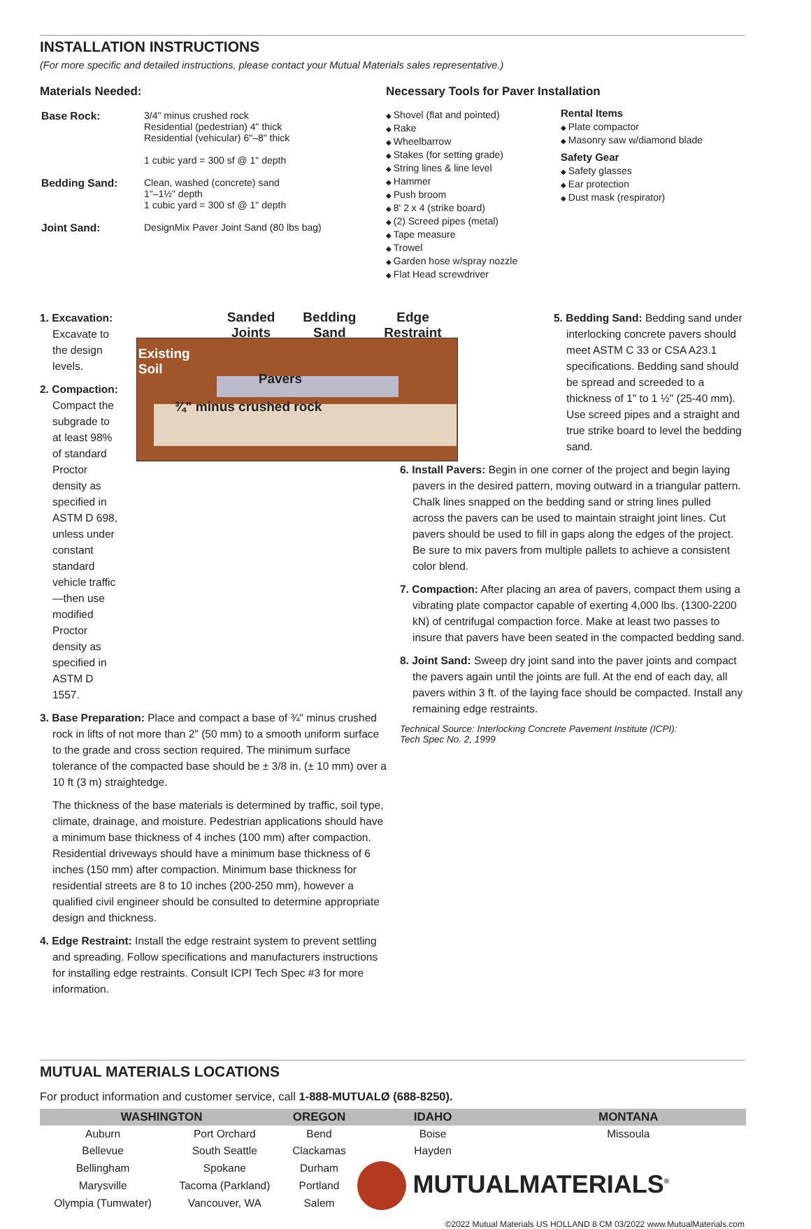INSTALLATION INSTRUCTIONS
(For more specific and detailed instructions, please contact your Mutual Materials sales representative.)
Materials Needed:
| Base Rock: | 3/4" minus crushed rock Residential (pedestrian) 4" thick Residential (vehicular) 6"–8" thick 1 cubic yard = 300 sf @ 1" depth |
| Bedding Sand: | Clean, washed (concrete) sand 1"–1½" depth 1 cubic yard = 300 sf @ 1" depth |
| Joint Sand: | DesignMix Paver Joint Sand (80 lbs bag) |
Necessary Tools for Paver Installation
Shovel (flat and pointed)
Rake
Wheelbarrow
Stakes (for setting grade)
String lines & line level
Hammer
Push broom
8' 2 x 4 (strike board)
(2) Screed pipes (metal)
Tape measure
Trowel
Garden hose w/spray nozzle
Flat Head screwdriver
Rental Items
Plate compactor
Masonry saw w/diamond blade
Safety Gear
Safety glasses
Ear protection
Dust mask (respirator)
1. Excavation: Excavate to the design levels.
2. Compaction: Compact the subgrade to at least 98% of standard Proctor density as specified in ASTM D 698, unless under constant standard vehicle traffic—then use modified Proctor density as specified in ASTM D 1557.
Sanded
Joints Bedding
Sand Edge
Restraint
Existing
Soil
Pavers
¾" minus crushed rock
3. Base Preparation: Place and compact a base of ¾" minus crushed rock in lifts of not more than 2" (50 mm) to a smooth uniform surface to the grade and cross section required. The minimum surface tolerance of the compacted base should be ± 3/8 in. (± 10 mm) over a 10 ft (3 m) straightedge.
The thickness of the base materials is determined by traffic, soil type, climate, drainage, and moisture. Pedestrian applications should have a minimum base thickness of 4 inches (100 mm) after compaction. Residential driveways should have a minimum base thickness of 6 inches (150 mm) after compaction. Minimum base thickness for residential streets are 8 to 10 inches (200-250 mm), however a qualified civil engineer should be consulted to determine appropriate design and thickness.
4. Edge Restraint: Install the edge restraint system to prevent settling and spreading. Follow specifications and manufacturers instructions for installing edge restraints. Consult ICPI Tech Spec #3 for more information.
5. Bedding Sand: Bedding sand under interlocking concrete pavers should meet ASTM C 33 or CSA A23.1 specifications. Bedding sand should be spread and screeded to a thickness of 1" to 1 ½" (25-40 mm). Use screed pipes and a straight and true strike board to level the bedding sand.
6. Install Pavers: Begin in one corner of the project and begin laying pavers in the desired pattern, moving outward in a triangular pattern. Chalk lines snapped on the bedding sand or string lines pulled across the pavers can be used to maintain straight joint lines. Cut pavers should be used to fill in gaps along the edges of the project. Be sure to mix pavers from multiple pallets to achieve a consistent color blend.
7. Compaction: After placing an area of pavers, compact them using a vibrating plate compactor capable of exerting 4,000 lbs. (1300-2200 kN) of centrifugal compaction force. Make at least two passes to insure that pavers have been seated in the compacted bedding sand.
8. Joint Sand: Sweep dry joint sand into the paver joints and compact the pavers again until the joints are full. At the end of each day, all pavers within 3 ft. of the laying face should be compacted. Install any remaining edge restraints.
Technical Source: Interlocking Concrete Pavement Institute (ICPI):
Tech Spec No. 2, 1999
MUTUAL MATERIALS LOCATIONS
For product information and customer service, call 1-888-MUTUALØ (688-8250).
| WASHINGTON | | OREGON | IDAHO | MONTANA |
| --- | --- | --- | --- | --- |
| Auburn | Port Orchard | Bend | Boise | Missoula |
| Bellevue | South Seattle | Clackamas | Hayden | |
| Bellingham | Spokane | Durham | MUTUALMATERIALS<sup>®</sup> | |
| Marysville | Tacoma (Parkland) | Portland | | |
| Olympia (Tumwater) | Vancouver, WA | Salem | | |
©2022 Mutual Materials US HOLLAND 8 CM 03/2022 www.MutualMaterials.com